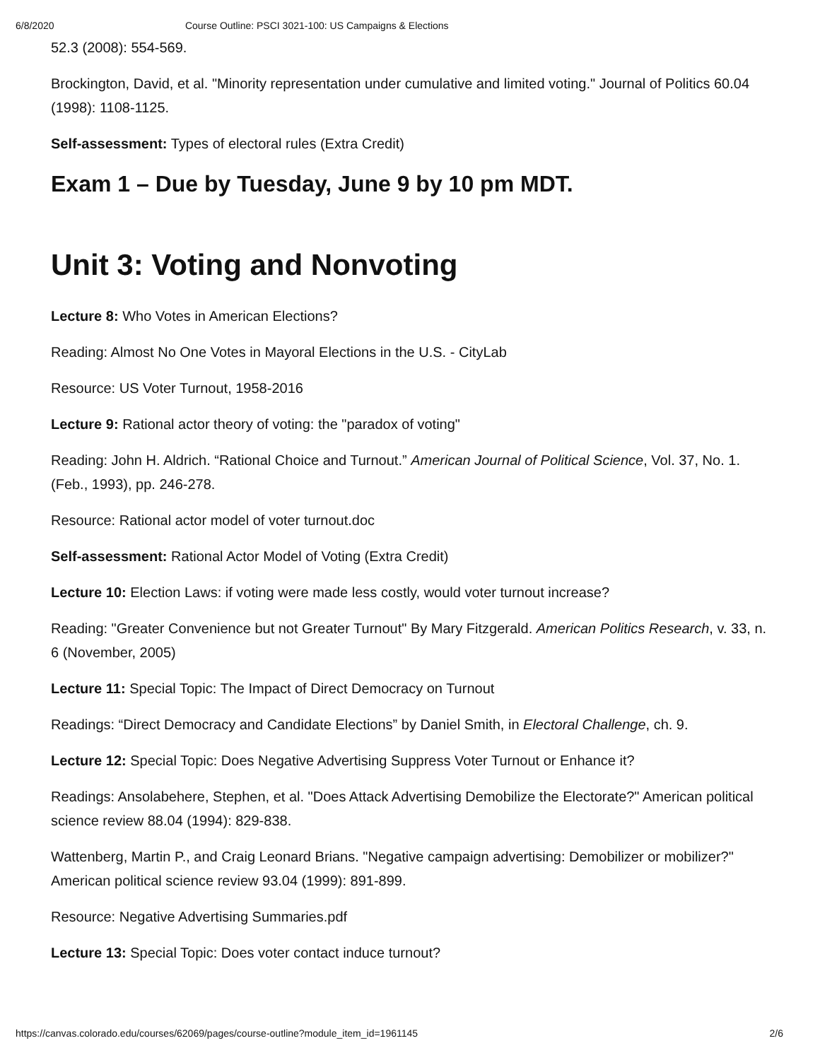6/8/2020 Course Outline: PSCI 3021-100: US Campaigns & Elections
52.3 (2008): 554-569.
Brockington, David, et al. "Minority representation under cumulative and limited voting." Journal of Politics 60.04 (1998): 1108-1125.
Self-assessment: Types of electoral rules (Extra Credit)
Exam 1 – Due by Tuesday, June 9 by 10 pm MDT.
Unit 3: Voting and Nonvoting
Lecture 8: Who Votes in American Elections?
Reading: Almost No One Votes in Mayoral Elections in the U.S. - CityLab
Resource: US Voter Turnout, 1958-2016
Lecture 9: Rational actor theory of voting: the "paradox of voting"
Reading: John H. Aldrich. “Rational Choice and Turnout.” American Journal of Political Science, Vol. 37, No. 1. (Feb., 1993), pp. 246-278.
Resource: Rational actor model of voter turnout.doc
Self-assessment: Rational Actor Model of Voting (Extra Credit)
Lecture 10: Election Laws: if voting were made less costly, would voter turnout increase?
Reading: "Greater Convenience but not Greater Turnout" By Mary Fitzgerald. American Politics Research, v. 33, n. 6 (November, 2005)
Lecture 11: Special Topic: The Impact of Direct Democracy on Turnout
Readings: “Direct Democracy and Candidate Elections” by Daniel Smith, in Electoral Challenge, ch. 9.
Lecture 12: Special Topic: Does Negative Advertising Suppress Voter Turnout or Enhance it?
Readings: Ansolabehere, Stephen, et al. "Does Attack Advertising Demobilize the Electorate?" American political science review 88.04 (1994): 829-838.
Wattenberg, Martin P., and Craig Leonard Brians. "Negative campaign advertising: Demobilizer or mobilizer?" American political science review 93.04 (1999): 891-899.
Resource: Negative Advertising Summaries.pdf
Lecture 13: Special Topic: Does voter contact induce turnout?
https://canvas.colorado.edu/courses/62069/pages/course-outline?module_item_id=1961145 2/6